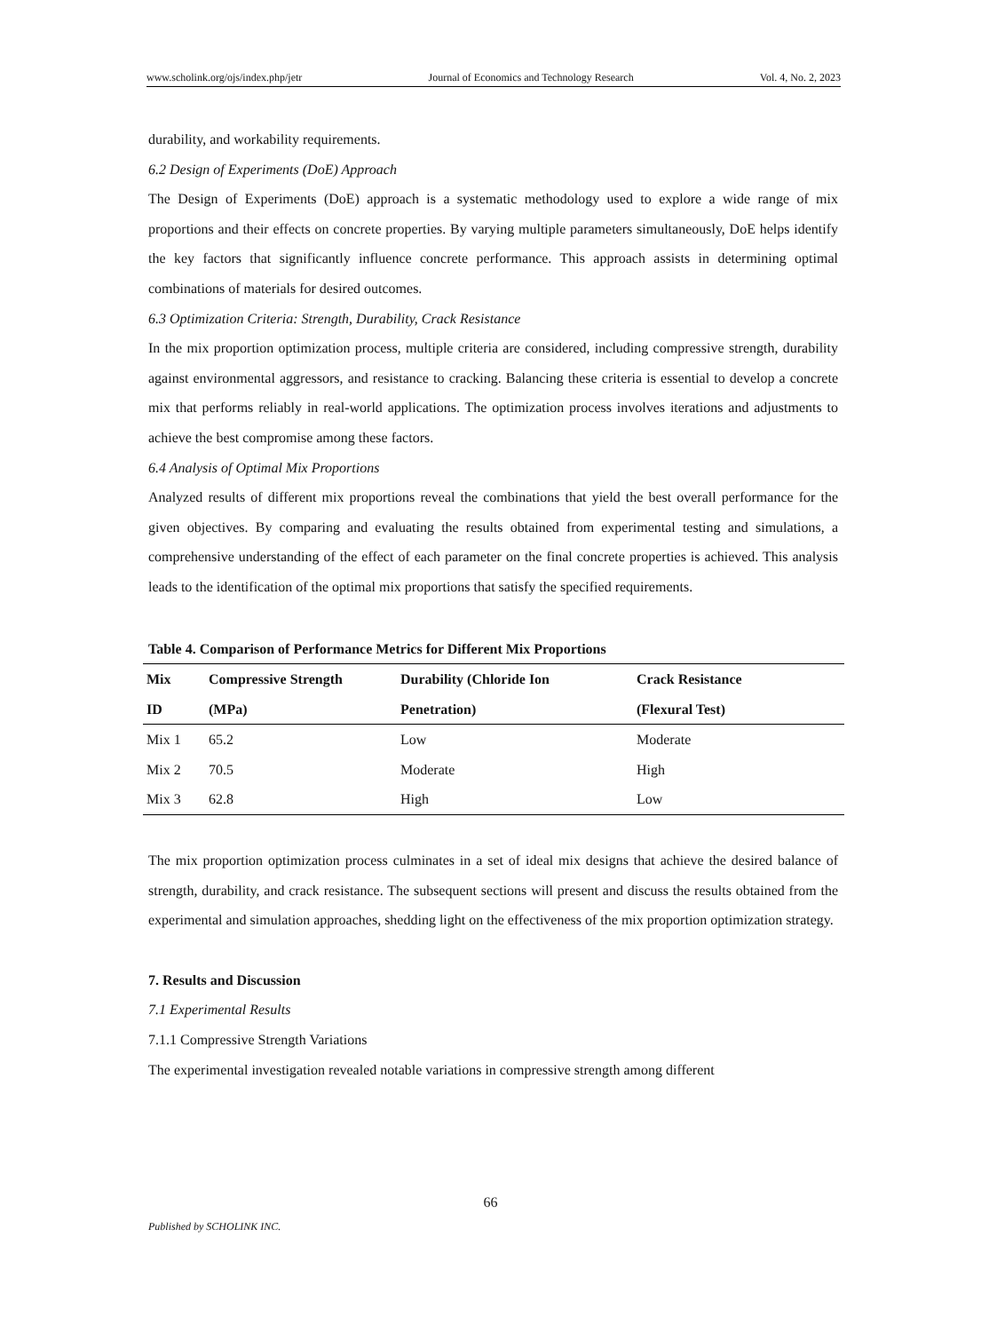www.scholink.org/ojs/index.php/jetr Journal of Economics and Technology Research Vol. 4, No. 2, 2023
durability, and workability requirements.
6.2 Design of Experiments (DoE) Approach
The Design of Experiments (DoE) approach is a systematic methodology used to explore a wide range of mix proportions and their effects on concrete properties. By varying multiple parameters simultaneously, DoE helps identify the key factors that significantly influence concrete performance. This approach assists in determining optimal combinations of materials for desired outcomes.
6.3 Optimization Criteria: Strength, Durability, Crack Resistance
In the mix proportion optimization process, multiple criteria are considered, including compressive strength, durability against environmental aggressors, and resistance to cracking. Balancing these criteria is essential to develop a concrete mix that performs reliably in real-world applications. The optimization process involves iterations and adjustments to achieve the best compromise among these factors.
6.4 Analysis of Optimal Mix Proportions
Analyzed results of different mix proportions reveal the combinations that yield the best overall performance for the given objectives. By comparing and evaluating the results obtained from experimental testing and simulations, a comprehensive understanding of the effect of each parameter on the final concrete properties is achieved. This analysis leads to the identification of the optimal mix proportions that satisfy the specified requirements.
Table 4. Comparison of Performance Metrics for Different Mix Proportions
| Mix ID | Compressive Strength (MPa) | Durability (Chloride Ion Penetration) | Crack Resistance (Flexural Test) |
| --- | --- | --- | --- |
| Mix 1 | 65.2 | Low | Moderate |
| Mix 2 | 70.5 | Moderate | High |
| Mix 3 | 62.8 | High | Low |
The mix proportion optimization process culminates in a set of ideal mix designs that achieve the desired balance of strength, durability, and crack resistance. The subsequent sections will present and discuss the results obtained from the experimental and simulation approaches, shedding light on the effectiveness of the mix proportion optimization strategy.
7. Results and Discussion
7.1 Experimental Results
7.1.1 Compressive Strength Variations
The experimental investigation revealed notable variations in compressive strength among different
66
Published by SCHOLINK INC.